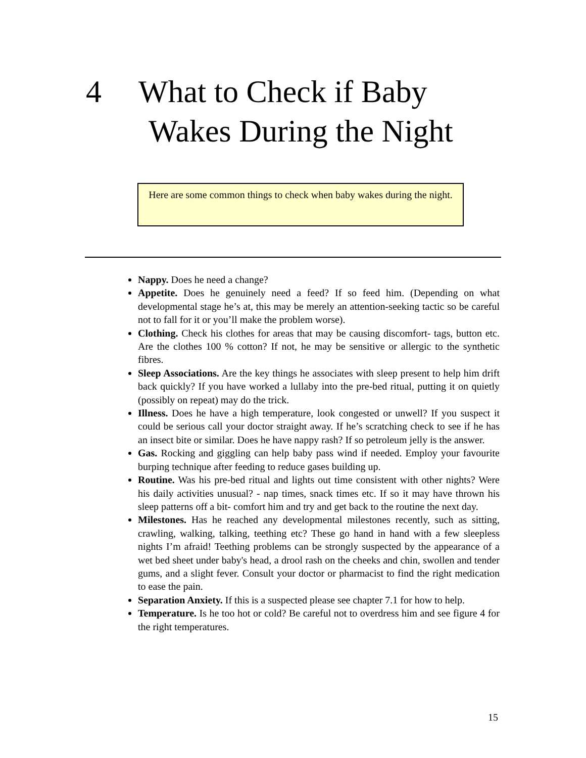4 What to Check if Baby
Wakes During the Night
Here are some common things to check when baby wakes during the night.
Nappy. Does he need a change?
Appetite. Does he genuinely need a feed? If so feed him. (Depending on what developmental stage he’s at, this may be merely an attention-seeking tactic so be careful not to fall for it or you’ll make the problem worse).
Clothing. Check his clothes for areas that may be causing discomfort- tags, button etc. Are the clothes 100 % cotton? If not, he may be sensitive or allergic to the synthetic fibres.
Sleep Associations. Are the key things he associates with sleep present to help him drift back quickly? If you have worked a lullaby into the pre-bed ritual, putting it on quietly (possibly on repeat) may do the trick.
Illness. Does he have a high temperature, look congested or unwell? If you suspect it could be serious call your doctor straight away. If he’s scratching check to see if he has an insect bite or similar. Does he have nappy rash? If so petroleum jelly is the answer.
Gas. Rocking and giggling can help baby pass wind if needed. Employ your favourite burping technique after feeding to reduce gases building up.
Routine. Was his pre-bed ritual and lights out time consistent with other nights? Were his daily activities unusual? - nap times, snack times etc. If so it may have thrown his sleep patterns off a bit- comfort him and try and get back to the routine the next day.
Milestones. Has he reached any developmental milestones recently, such as sitting, crawling, walking, talking, teething etc? These go hand in hand with a few sleepless nights I’m afraid! Teething problems can be strongly suspected by the appearance of a wet bed sheet under baby's head, a drool rash on the cheeks and chin, swollen and tender gums, and a slight fever. Consult your doctor or pharmacist to find the right medication to ease the pain.
Separation Anxiety. If this is a suspected please see chapter 7.1 for how to help.
Temperature. Is he too hot or cold? Be careful not to overdress him and see figure 4 for the right temperatures.
15